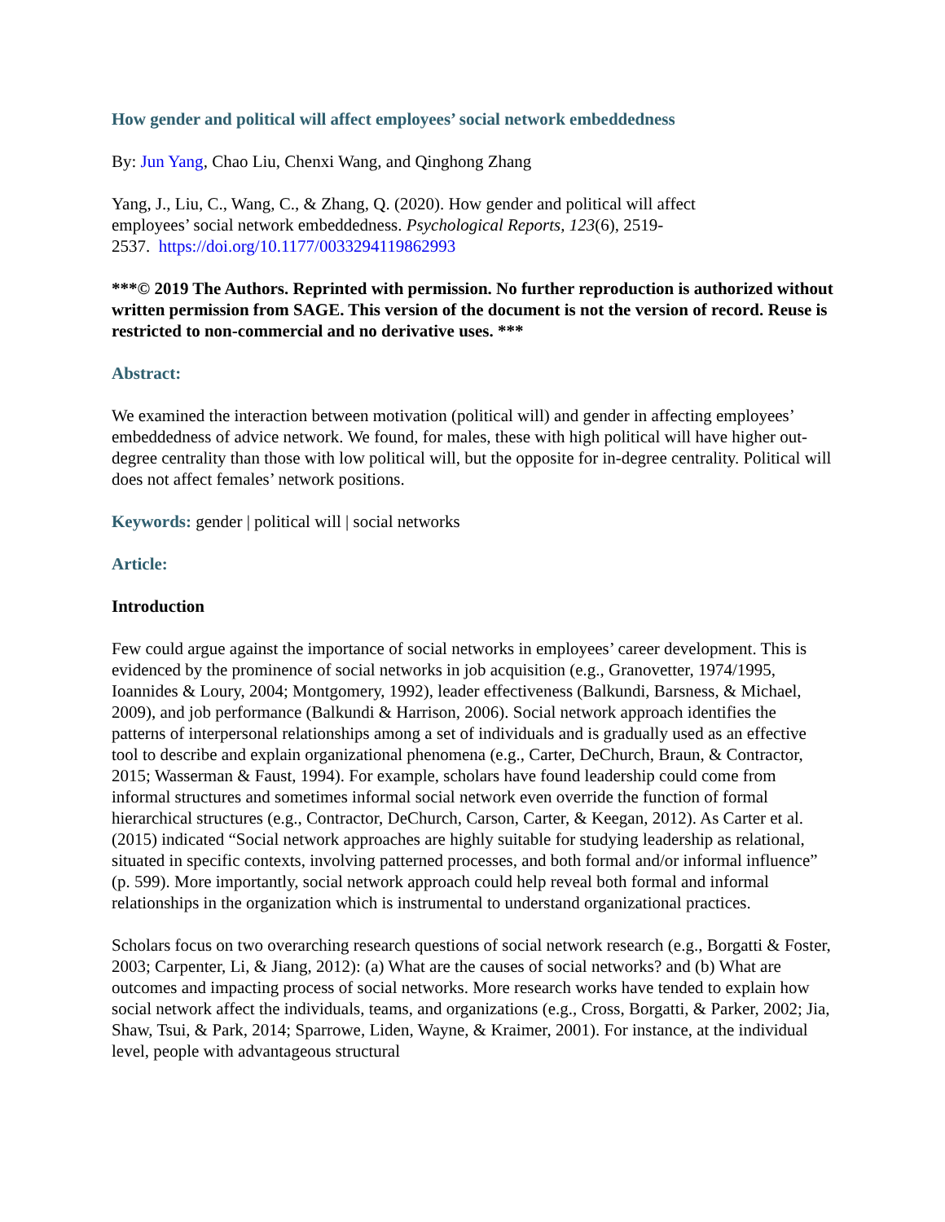How gender and political will affect employees’ social network embeddedness
By: Jun Yang, Chao Liu, Chenxi Wang, and Qinghong Zhang
Yang, J., Liu, C., Wang, C., & Zhang, Q. (2020). How gender and political will affect
employees’ social network embeddedness. Psychological Reports, 123(6), 2519-
2537. https://doi.org/10.1177/0033294119862993
***© 2019 The Authors. Reprinted with permission. No further reproduction is authorized without written permission from SAGE. This version of the document is not the version of record. Reuse is restricted to non-commercial and no derivative uses. ***
Abstract:
We examined the interaction between motivation (political will) and gender in affecting employees’ embeddedness of advice network. We found, for males, these with high political will have higher out-degree centrality than those with low political will, but the opposite for in-degree centrality. Political will does not affect females’ network positions.
Keywords: gender | political will | social networks
Article:
Introduction
Few could argue against the importance of social networks in employees’ career development. This is evidenced by the prominence of social networks in job acquisition (e.g., Granovetter, 1974/1995, Ioannides & Loury, 2004; Montgomery, 1992), leader effectiveness (Balkundi, Barsness, & Michael, 2009), and job performance (Balkundi & Harrison, 2006). Social network approach identifies the patterns of interpersonal relationships among a set of individuals and is gradually used as an effective tool to describe and explain organizational phenomena (e.g., Carter, DeChurch, Braun, & Contractor, 2015; Wasserman & Faust, 1994). For example, scholars have found leadership could come from informal structures and sometimes informal social network even override the function of formal hierarchical structures (e.g., Contractor, DeChurch, Carson, Carter, & Keegan, 2012). As Carter et al. (2015) indicated “Social network approaches are highly suitable for studying leadership as relational, situated in specific contexts, involving patterned processes, and both formal and/or informal influence” (p. 599). More importantly, social network approach could help reveal both formal and informal relationships in the organization which is instrumental to understand organizational practices.
Scholars focus on two overarching research questions of social network research (e.g., Borgatti & Foster, 2003; Carpenter, Li, & Jiang, 2012): (a) What are the causes of social networks? and (b) What are outcomes and impacting process of social networks. More research works have tended to explain how social network affect the individuals, teams, and organizations (e.g., Cross, Borgatti, & Parker, 2002; Jia, Shaw, Tsui, & Park, 2014; Sparrowe, Liden, Wayne, & Kraimer, 2001). For instance, at the individual level, people with advantageous structural